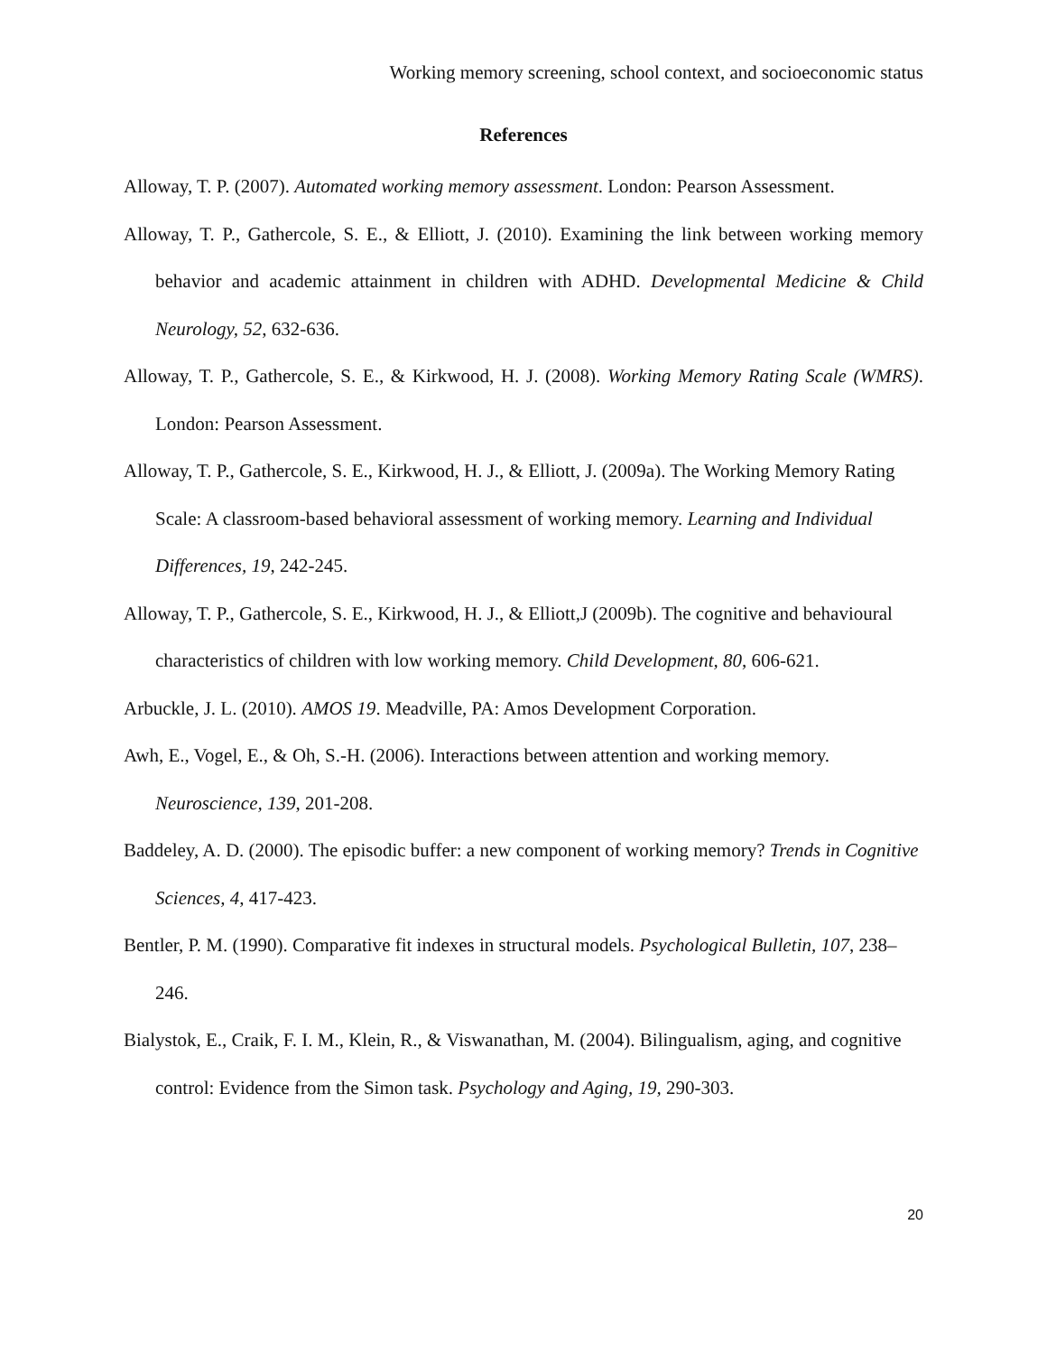Working memory screening, school context, and socioeconomic status
References
Alloway, T. P. (2007). Automated working memory assessment. London: Pearson Assessment.
Alloway, T. P., Gathercole, S. E., & Elliott, J. (2010). Examining the link between working memory behavior and academic attainment in children with ADHD. Developmental Medicine & Child Neurology, 52, 632-636.
Alloway, T. P., Gathercole, S. E., & Kirkwood, H. J. (2008). Working Memory Rating Scale (WMRS). London: Pearson Assessment.
Alloway, T. P., Gathercole, S. E., Kirkwood, H. J., & Elliott, J. (2009a). The Working Memory Rating Scale: A classroom-based behavioral assessment of working memory. Learning and Individual Differences, 19, 242-245.
Alloway, T. P., Gathercole, S. E., Kirkwood, H. J., & Elliott,J (2009b). The cognitive and behavioural characteristics of children with low working memory. Child Development, 80, 606-621.
Arbuckle, J. L. (2010). AMOS 19. Meadville, PA: Amos Development Corporation.
Awh, E., Vogel, E., & Oh, S.-H. (2006). Interactions between attention and working memory. Neuroscience, 139, 201-208.
Baddeley, A. D. (2000). The episodic buffer: a new component of working memory? Trends in Cognitive Sciences, 4, 417-423.
Bentler, P. M. (1990). Comparative fit indexes in structural models. Psychological Bulletin, 107, 238–246.
Bialystok, E., Craik, F. I. M., Klein, R., & Viswanathan, M. (2004). Bilingualism, aging, and cognitive control: Evidence from the Simon task. Psychology and Aging, 19, 290-303.
20